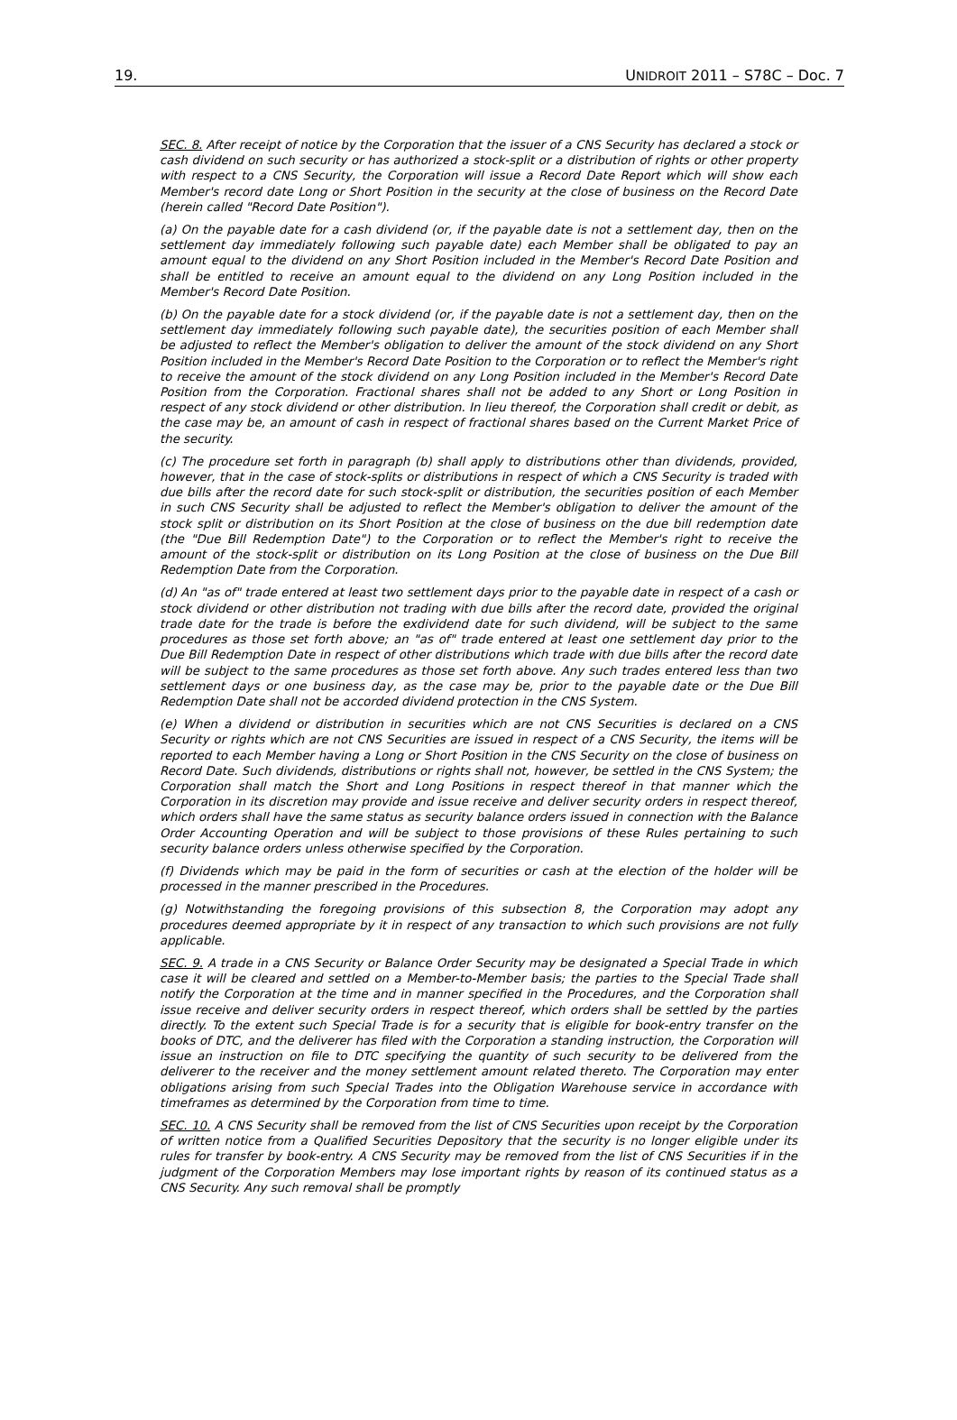19. UNIDROIT 2011 – S78C – Doc. 7
SEC. 8. After receipt of notice by the Corporation that the issuer of a CNS Security has declared a stock or cash dividend on such security or has authorized a stock-split or a distribution of rights or other property with respect to a CNS Security, the Corporation will issue a Record Date Report which will show each Member's record date Long or Short Position in the security at the close of business on the Record Date (herein called "Record Date Position").
(a) On the payable date for a cash dividend (or, if the payable date is not a settlement day, then on the settlement day immediately following such payable date) each Member shall be obligated to pay an amount equal to the dividend on any Short Position included in the Member's Record Date Position and shall be entitled to receive an amount equal to the dividend on any Long Position included in the Member's Record Date Position.
(b) On the payable date for a stock dividend (or, if the payable date is not a settlement day, then on the settlement day immediately following such payable date), the securities position of each Member shall be adjusted to reflect the Member's obligation to deliver the amount of the stock dividend on any Short Position included in the Member's Record Date Position to the Corporation or to reflect the Member's right to receive the amount of the stock dividend on any Long Position included in the Member's Record Date Position from the Corporation. Fractional shares shall not be added to any Short or Long Position in respect of any stock dividend or other distribution. In lieu thereof, the Corporation shall credit or debit, as the case may be, an amount of cash in respect of fractional shares based on the Current Market Price of the security.
(c) The procedure set forth in paragraph (b) shall apply to distributions other than dividends, provided, however, that in the case of stock-splits or distributions in respect of which a CNS Security is traded with due bills after the record date for such stock-split or distribution, the securities position of each Member in such CNS Security shall be adjusted to reflect the Member's obligation to deliver the amount of the stock split or distribution on its Short Position at the close of business on the due bill redemption date (the "Due Bill Redemption Date") to the Corporation or to reflect the Member's right to receive the amount of the stock-split or distribution on its Long Position at the close of business on the Due Bill Redemption Date from the Corporation.
(d) An "as of" trade entered at least two settlement days prior to the payable date in respect of a cash or stock dividend or other distribution not trading with due bills after the record date, provided the original trade date for the trade is before the exdividend date for such dividend, will be subject to the same procedures as those set forth above; an "as of" trade entered at least one settlement day prior to the Due Bill Redemption Date in respect of other distributions which trade with due bills after the record date will be subject to the same procedures as those set forth above. Any such trades entered less than two settlement days or one business day, as the case may be, prior to the payable date or the Due Bill Redemption Date shall not be accorded dividend protection in the CNS System.
(e) When a dividend or distribution in securities which are not CNS Securities is declared on a CNS Security or rights which are not CNS Securities are issued in respect of a CNS Security, the items will be reported to each Member having a Long or Short Position in the CNS Security on the close of business on Record Date. Such dividends, distributions or rights shall not, however, be settled in the CNS System; the Corporation shall match the Short and Long Positions in respect thereof in that manner which the Corporation in its discretion may provide and issue receive and deliver security orders in respect thereof, which orders shall have the same status as security balance orders issued in connection with the Balance Order Accounting Operation and will be subject to those provisions of these Rules pertaining to such security balance orders unless otherwise specified by the Corporation.
(f) Dividends which may be paid in the form of securities or cash at the election of the holder will be processed in the manner prescribed in the Procedures.
(g) Notwithstanding the foregoing provisions of this subsection 8, the Corporation may adopt any procedures deemed appropriate by it in respect of any transaction to which such provisions are not fully applicable.
SEC. 9. A trade in a CNS Security or Balance Order Security may be designated a Special Trade in which case it will be cleared and settled on a Member-to-Member basis; the parties to the Special Trade shall notify the Corporation at the time and in manner specified in the Procedures, and the Corporation shall issue receive and deliver security orders in respect thereof, which orders shall be settled by the parties directly. To the extent such Special Trade is for a security that is eligible for book-entry transfer on the books of DTC, and the deliverer has filed with the Corporation a standing instruction, the Corporation will issue an instruction on file to DTC specifying the quantity of such security to be delivered from the deliverer to the receiver and the money settlement amount related thereto. The Corporation may enter obligations arising from such Special Trades into the Obligation Warehouse service in accordance with timeframes as determined by the Corporation from time to time.
SEC. 10. A CNS Security shall be removed from the list of CNS Securities upon receipt by the Corporation of written notice from a Qualified Securities Depository that the security is no longer eligible under its rules for transfer by book-entry. A CNS Security may be removed from the list of CNS Securities if in the judgment of the Corporation Members may lose important rights by reason of its continued status as a CNS Security. Any such removal shall be promptly